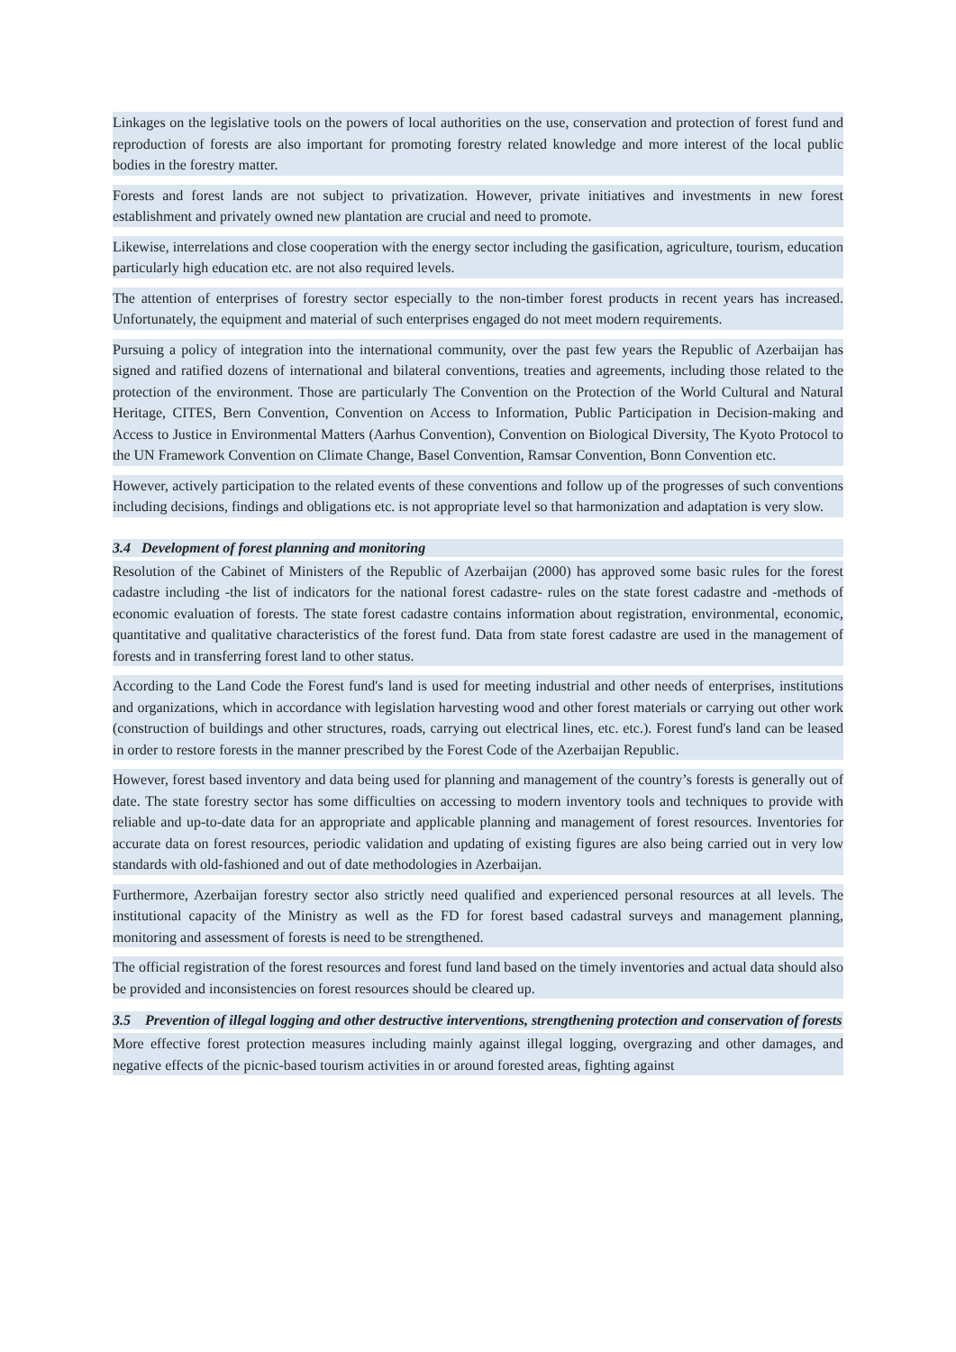Linkages on the legislative tools on the powers of local authorities on the use, conservation and protection of forest fund and reproduction of forests are also important for promoting forestry related knowledge and more interest of the local public bodies in the forestry matter.
Forests and forest lands are not subject to privatization. However, private initiatives and investments in new forest establishment and privately owned new plantation are crucial and need to promote.
Likewise, interrelations and close cooperation with the energy sector including the gasification, agriculture, tourism, education particularly high education etc. are not also required levels.
The attention of enterprises of forestry sector especially to the non-timber forest products in recent years has increased. Unfortunately, the equipment and material of such enterprises engaged do not meet modern requirements.
Pursuing a policy of integration into the international community, over the past few years the Republic of Azerbaijan has signed and ratified dozens of international and bilateral conventions, treaties and agreements, including those related to the protection of the environment. Those are particularly The Convention on the Protection of the World Cultural and Natural Heritage, CITES, Bern Convention, Convention on Access to Information, Public Participation in Decision-making and Access to Justice in Environmental Matters (Aarhus Convention), Convention on Biological Diversity, The Kyoto Protocol to the UN Framework Convention on Climate Change, Basel Convention, Ramsar Convention, Bonn Convention etc.
However, actively participation to the related events of these conventions and follow up of the progresses of such conventions including decisions, findings and obligations etc. is not appropriate level so that harmonization and adaptation is very slow.
3.4 Development of forest planning and monitoring
Resolution of the Cabinet of Ministers of the Republic of Azerbaijan (2000) has approved some basic rules for the forest cadastre including -the list of indicators for the national forest cadastre- rules on the state forest cadastre and -methods of economic evaluation of forests. The state forest cadastre contains information about registration, environmental, economic, quantitative and qualitative characteristics of the forest fund. Data from state forest cadastre are used in the management of forests and in transferring forest land to other status.
According to the Land Code the Forest fund's land is used for meeting industrial and other needs of enterprises, institutions and organizations, which in accordance with legislation harvesting wood and other forest materials or carrying out other work (construction of buildings and other structures, roads, carrying out electrical lines, etc. etc.). Forest fund's land can be leased in order to restore forests in the manner prescribed by the Forest Code of the Azerbaijan Republic.
However, forest based inventory and data being used for planning and management of the country’s forests is generally out of date. The state forestry sector has some difficulties on accessing to modern inventory tools and techniques to provide with reliable and up-to-date data for an appropriate and applicable planning and management of forest resources. Inventories for accurate data on forest resources, periodic validation and updating of existing figures are also being carried out in very low standards with old-fashioned and out of date methodologies in Azerbaijan.
Furthermore, Azerbaijan forestry sector also strictly need qualified and experienced personal resources at all levels. The institutional capacity of the Ministry as well as the FD for forest based cadastral surveys and management planning, monitoring and assessment of forests is need to be strengthened.
The official registration of the forest resources and forest fund land based on the timely inventories and actual data should also be provided and inconsistencies on forest resources should be cleared up.
3.5 Prevention of illegal logging and other destructive interventions, strengthening protection and conservation of forests
More effective forest protection measures including mainly against illegal logging, overgrazing and other damages, and negative effects of the picnic-based tourism activities in or around forested areas, fighting against